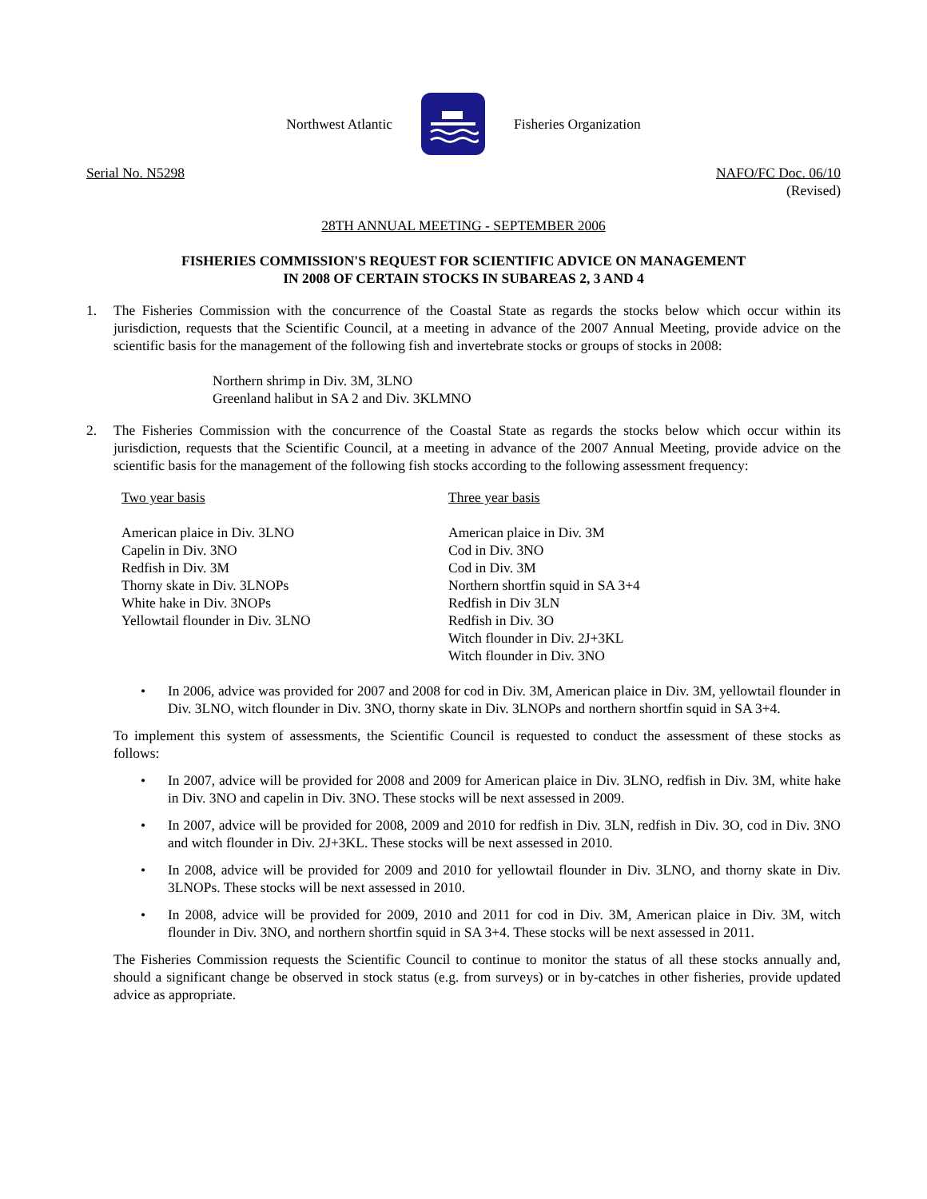Northwest Atlantic Fisheries Organization
Serial No. N5298 NAFO/FC Doc. 06/10
(Revised)
28TH ANNUAL MEETING - SEPTEMBER 2006
FISHERIES COMMISSION'S REQUEST FOR SCIENTIFIC ADVICE ON MANAGEMENT
IN 2008 OF CERTAIN STOCKS IN SUBAREAS 2, 3 AND 4
1. The Fisheries Commission with the concurrence of the Coastal State as regards the stocks below which occur within its jurisdiction, requests that the Scientific Council, at a meeting in advance of the 2007 Annual Meeting, provide advice on the scientific basis for the management of the following fish and invertebrate stocks or groups of stocks in 2008:
Northern shrimp in Div. 3M, 3LNO
Greenland halibut in SA 2 and Div. 3KLMNO
2. The Fisheries Commission with the concurrence of the Coastal State as regards the stocks below which occur within its jurisdiction, requests that the Scientific Council, at a meeting in advance of the 2007 Annual Meeting, provide advice on the scientific basis for the management of the following fish stocks according to the following assessment frequency:
Two year basis
American plaice in Div. 3LNO
Capelin in Div. 3NO
Redfish in Div. 3M
Thorny skate in Div. 3LNOPs
White hake in Div. 3NOPs
Yellowtail flounder in Div. 3LNO
Three year basis
American plaice in Div. 3M
Cod in Div. 3NO
Cod in Div. 3M
Northern shortfin squid in SA 3+4
Redfish in Div 3LN
Redfish in Div. 3O
Witch flounder in Div. 2J+3KL
Witch flounder in Div. 3NO
• In 2006, advice was provided for 2007 and 2008 for cod in Div. 3M, American plaice in Div. 3M, yellowtail flounder in Div. 3LNO, witch flounder in Div. 3NO, thorny skate in Div. 3LNOPs and northern shortfin squid in SA 3+4.
To implement this system of assessments, the Scientific Council is requested to conduct the assessment of these stocks as follows:
• In 2007, advice will be provided for 2008 and 2009 for American plaice in Div. 3LNO, redfish in Div. 3M, white hake in Div. 3NO and capelin in Div. 3NO. These stocks will be next assessed in 2009.
• In 2007, advice will be provided for 2008, 2009 and 2010 for redfish in Div. 3LN, redfish in Div. 3O, cod in Div. 3NO and witch flounder in Div. 2J+3KL. These stocks will be next assessed in 2010.
• In 2008, advice will be provided for 2009 and 2010 for yellowtail flounder in Div. 3LNO, and thorny skate in Div. 3LNOPs. These stocks will be next assessed in 2010.
• In 2008, advice will be provided for 2009, 2010 and 2011 for cod in Div. 3M, American plaice in Div. 3M, witch flounder in Div. 3NO, and northern shortfin squid in SA 3+4. These stocks will be next assessed in 2011.
The Fisheries Commission requests the Scientific Council to continue to monitor the status of all these stocks annually and, should a significant change be observed in stock status (e.g. from surveys) or in by-catches in other fisheries, provide updated advice as appropriate.